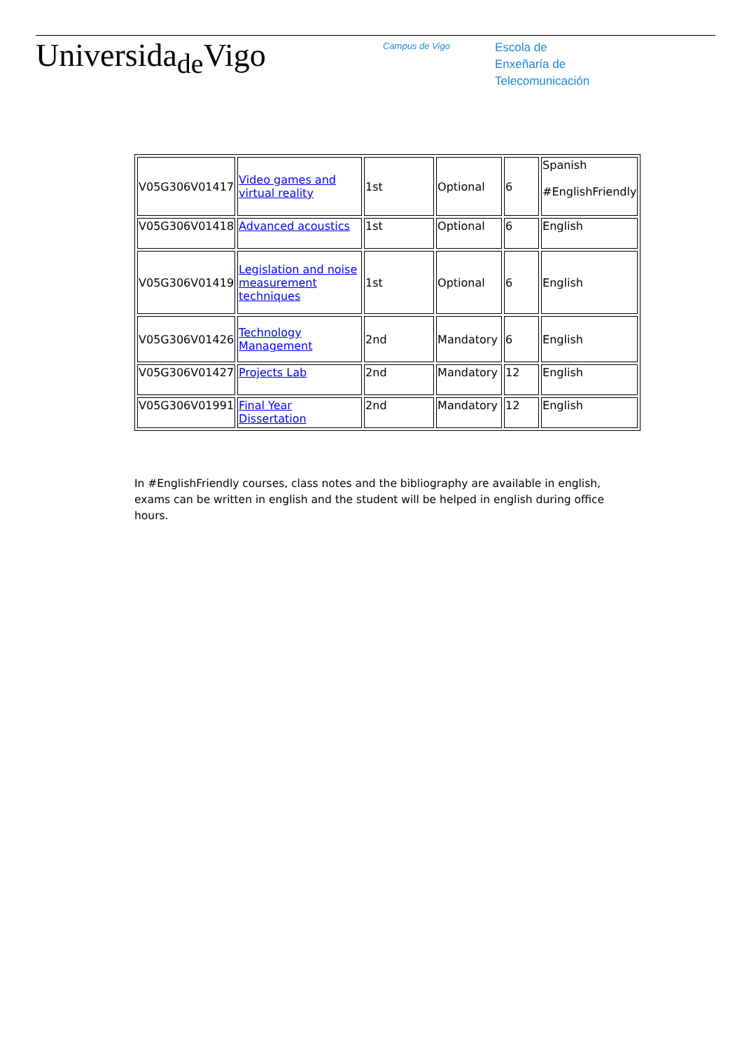Universida<sub>de</sub>Vigo
Campus de Vigo
Escola de
Enxeñaría de
Telecomunicación
| V05G306V01417 | Video games and virtual reality | 1st | Optional | 6 | Spanish #EnglishFriendly |
| V05G306V01418 | Advanced acoustics | 1st | Optional | 6 | English |
| V05G306V01419 | Legislation and noise measurement techniques | 1st | Optional | 6 | English |
| V05G306V01426 | Technology Management | 2nd | Mandatory | 6 | English |
| V05G306V01427 | Projects Lab | 2nd | Mandatory | 12 | English |
| V05G306V01991 | Final Year Dissertation | 2nd | Mandatory | 12 | English |
In #EnglishFriendly courses, class notes and the bibliography are available in english, exams can be written in english and the student will be helped in english during office hours.